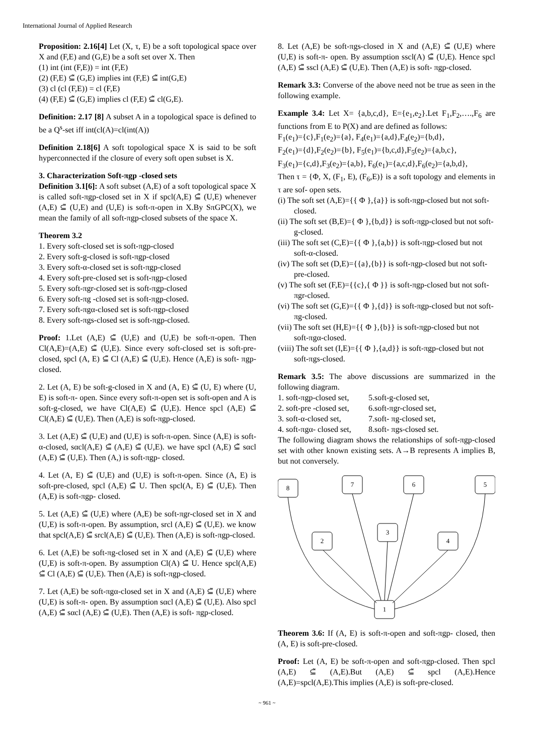International Journal of Applied Research
Proposition: 2.16[4] Let (X, τ, E) be a soft topological space over X and (F,E) and (G,E) be a soft set over X. Then
(1) int (int (F,E)) = int (F,E)
(2) (F,E) ⊆̃ (G,E) implies int (F,E) ⊆̃ int(G,E)
(3) cl (cl (F,E)) = cl (F,E)
(4) (F,E) ⊆̃ (G,E) implies cl (F,E) ⊆̃ cl(G,E).
Definition: 2.17 [8] A subset A in a topological space is defined to be a Q<sup>s</sup>-set iff int(cl(A)=cl(int(A))
Definition 2.18[6] A soft topological space X is said to be soft hyperconnected if the closure of every soft open subset is X.
3. Characterization Soft-πgp -closed sets
Definition 3.1[6]: A soft subset (A,E) of a soft topological space X is called soft-πgp-closed set in X if spcl(A,E) ⊆̃ (U,E) whenever (A,E) ⊆̃ (U,E) and (U,E) is soft-π-open in X.By SπGPC(X), we mean the family of all soft-πgp-closed subsets of the space X.
Theorem 3.2
1. Every soft-closed set is soft-πgp-closed
2. Every soft-g-closed is soft-πgp-closed
3. Every soft-α-closed set is soft-πgp-closed
4. Every soft-pre-closed set is soft-πgp-closed
5. Every soft-πgr-closed set is soft-πgp-closed
6. Every soft-πg -closed set is soft-πgp-closed.
7. Every soft-πgα-closed set is soft-πgp-closed
8. Every soft-πgs-closed set is soft-πgp-closed.
Proof: 1.Let (A,E) ⊆̃ (U,E) and (U,E) be soft-π-open. Then Cl(A,E)=(A,E) ⊆̃ (U,E). Since every soft-closed set is soft-pre-closed, spcl (A, E) ⊆̃ Cl (A,E) ⊆̃ (U,E). Hence (A,E) is soft- πgp-closed.
2. Let (A, E) be soft-g-closed in X and (A, E) ⊆̃ (U, E) where (U, E) is soft-π- open. Since every soft-π-open set is soft-open and A is soft-g-closed, we have Cl(A,E) ⊆̃ (U,E). Hence spcl (A,E) ⊆̃ Cl(A,E) ⊆̃ (U,E). Then (A,E) is soft-πgp-closed.
3. Let (A,E) ⊆̃ (U,E) and (U,E) is soft-π-open. Since (A,E) is soft-α-closed, sαcl(A,E) ⊆̃ (A,E) ⊆̃ (U,E). we have spcl (A,E) ⊆̃ sαcl (A,E) ⊆̃ (U,E). Then (A,) is soft-πgp- closed.
4. Let (A, E) ⊆̃ (U,E) and (U,E) is soft-π-open. Since (A, E) is soft-pre-closed, spcl (A,E) ⊆̃ U. Then spcl(A, E) ⊆̃ (U,E). Then (A,E) is soft-πgp- closed.
5. Let (A,E) ⊆̃ (U,E) where (A,E) be soft-πgr-closed set in X and (U,E) is soft-π-open. By assumption, srcl (A,E) ⊆̃ (U,E). we know that spcl(A,E) ⊆̃ srcl(A,E) ⊆̃ (U,E). Then (A,E) is soft-πgp-closed.
6. Let (A,E) be soft-πg-closed set in X and (A,E) ⊆̃ (U,E) where (U,E) is soft-π-open. By assumption Cl(A) ⊆̃ U. Hence spcl(A,E) ⊆̃ Cl (A,E) ⊆̃ (U,E). Then (A,E) is soft-πgp-closed.
7. Let (A,E) be soft-πgα-closed set in X and (A,E) ⊆̃ (U,E) where (U,E) is soft-π- open. By assumption sαcl (A,E) ⊆̃ (U,E). Also spcl (A,E) ⊆̃ sαcl (A,E) ⊆̃ (U,E). Then (A,E) is soft- πgp-closed.
8. Let (A,E) be soft-πgs-closed in X and (A,E) ⊆̃ (U,E) where (U,E) is soft-π- open. By assumption sscl(A) ⊆̃ (U,E). Hence spcl (A,E) ⊆̃ sscl (A,E) ⊆̃ (U,E). Then (A,E) is soft- πgp-closed.
Remark 3.3: Converse of the above need not be true as seen in the following example.
Example 3.4: Let X= {a,b,c,d}, E={e<sub>1</sub>,e<sub>2</sub>}.Let F<sub>1</sub>,F<sub>2</sub>,….,F<sub>6</sub> are functions from E to P(X) and are defined as follows:
F<sub>1</sub>(e<sub>1</sub>)={c},F<sub>1</sub>(e<sub>2</sub>)={a}, F<sub>4</sub>(e<sub>1</sub>)={a,d},F<sub>4</sub>(e<sub>2</sub>)={b,d},
F<sub>2</sub>(e<sub>1</sub>)={d},F<sub>2</sub>(e<sub>2</sub>)={b}, F<sub>5</sub>(e<sub>1</sub>)={b,c,d},F<sub>5</sub>(e<sub>2</sub>)={a,b,c},
F<sub>3</sub>(e<sub>1</sub>)={c,d},F<sub>3</sub>(e<sub>2</sub>)={a,b}, F<sub>6</sub>(e<sub>1</sub>)={a,c,d},F<sub>6</sub>(e<sub>2</sub>)={a,b,d},
Then τ = {Φ, X, (F<sub>1</sub>, E), (F<sub>6</sub>,E)} is a soft topology and elements in τ are sof- open sets.
(i) The soft set (A,E)={{ Φ },{a}} is soft-πgp-closed but not soft-closed.
(ii) The soft set (B,E)={ Φ },{b,d}} is soft-πgp-closed but not soft-g-closed.
(iii) The soft set (C,E)={{ Φ },{a,b}} is soft-πgp-closed but not soft-α-closed.
(iv) The soft set (D,E)={{a},{b}} is soft-πgp-closed but not soft-pre-closed.
(v) The soft set (F,E)={{c},{ Φ }} is soft-πgp-closed but not soft-πgr-closed.
(vi) The soft set (G,E)={{ Φ },{d}} is soft-πgp-closed but not soft-πg-closed.
(vii) The soft set (H,E)={{ Φ },{b}} is soft-πgp-closed but not soft-πgα-closed.
(viii) The soft set (I,E)={{ Φ },{a,d}} is soft-πgp-closed but not soft-πgs-closed.
Remark 3.5: The above discussions are summarized in the following diagram.
1. soft-πgp-closed set, 5.soft-g-closed set, 2. soft-pre -closed set, 6.soft-πgr-closed set, 3. soft-α-closed set, 7.soft- πg-closed set, 4. soft-πgα- closed set, 8.soft- πgs-closed set.
The following diagram shows the relationships of soft-πgp-closed set with other known existing sets. A→B represents A implies B, but not conversely.
8
7
6
5
3
2
4
1
Theorem 3.6: If (A, E) is soft-π-open and soft-πgp- closed, then (A, E) is soft-pre-closed.
Proof: Let (A, E) be soft-π-open and soft-πgp-closed. Then spcl (A,E) ⊆̃ (A,E).But (A,E) ⊆̃ spcl (A,E).Hence (A,E)=spcl(A,E).This implies (A,E) is soft-pre-closed.
~ 961 ~